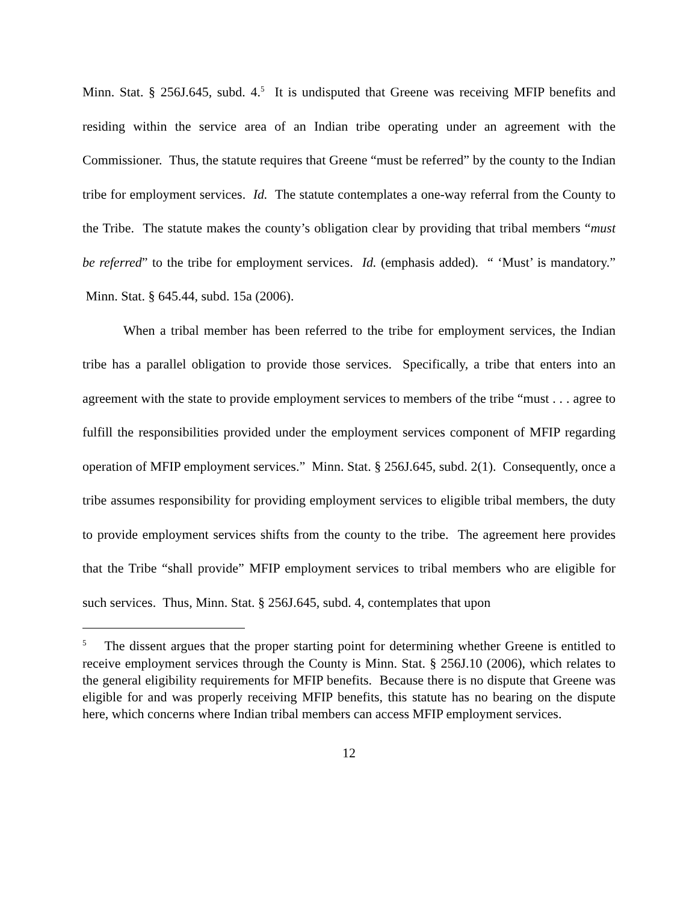Minn. Stat. § 256J.645, subd. 4.<sup>5</sup> It is undisputed that Greene was receiving MFIP benefits and residing within the service area of an Indian tribe operating under an agreement with the Commissioner. Thus, the statute requires that Greene “must be referred” by the county to the Indian tribe for employment services. Id. The statute contemplates a one-way referral from the County to the Tribe. The statute makes the county’s obligation clear by providing that tribal members “must be referred” to the tribe for employment services. Id. (emphasis added). “ ‘Must’ is mandatory.” Minn. Stat. § 645.44, subd. 15a (2006).
When a tribal member has been referred to the tribe for employment services, the Indian tribe has a parallel obligation to provide those services. Specifically, a tribe that enters into an agreement with the state to provide employment services to members of the tribe “must . . . agree to fulfill the responsibilities provided under the employment services component of MFIP regarding operation of MFIP employment services.” Minn. Stat. § 256J.645, subd. 2(1). Consequently, once a tribe assumes responsibility for providing employment services to eligible tribal members, the duty to provide employment services shifts from the county to the tribe. The agreement here provides that the Tribe “shall provide” MFIP employment services to tribal members who are eligible for such services. Thus, Minn. Stat. § 256J.645, subd. 4, contemplates that upon
<sup>5</sup> The dissent argues that the proper starting point for determining whether Greene is entitled to receive employment services through the County is Minn. Stat. § 256J.10 (2006), which relates to the general eligibility requirements for MFIP benefits. Because there is no dispute that Greene was eligible for and was properly receiving MFIP benefits, this statute has no bearing on the dispute here, which concerns where Indian tribal members can access MFIP employment services.
12